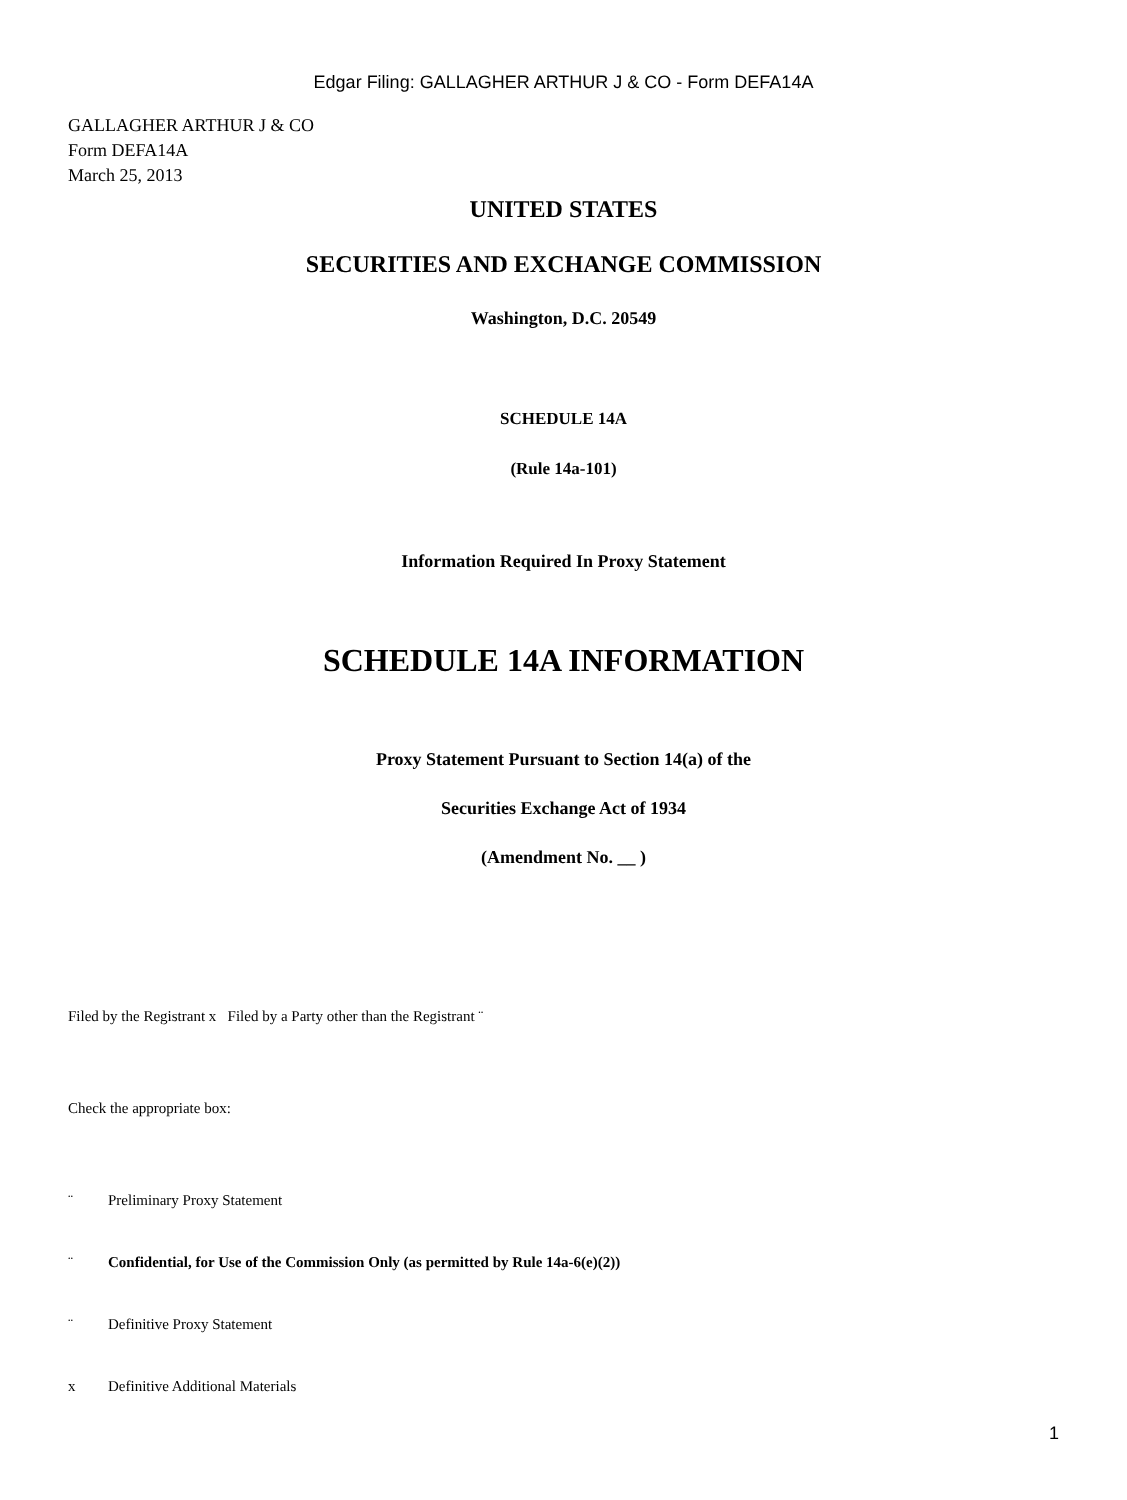Edgar Filing: GALLAGHER ARTHUR J & CO - Form DEFA14A
GALLAGHER ARTHUR J & CO
Form DEFA14A
March 25, 2013
UNITED STATES
SECURITIES AND EXCHANGE COMMISSION
Washington, D.C. 20549
SCHEDULE 14A
(Rule 14a-101)
Information Required In Proxy Statement
SCHEDULE 14A INFORMATION
Proxy Statement Pursuant to Section 14(a) of the
Securities Exchange Act of 1934
(Amendment No. __ )
Filed by the Registrant x Filed by a Party other than the Registrant ¨
Check the appropriate box:
¨ Preliminary Proxy Statement
¨ Confidential, for Use of the Commission Only (as permitted by Rule 14a-6(e)(2))
¨ Definitive Proxy Statement
x Definitive Additional Materials
1